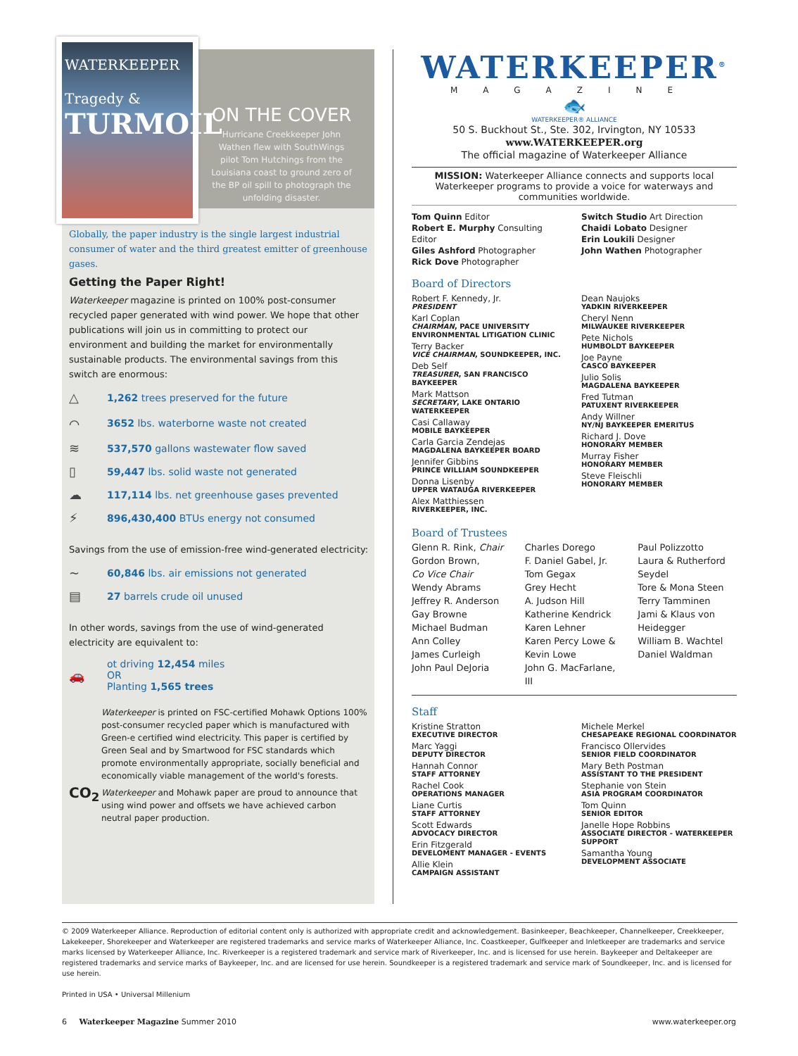WATERKEEPER
Tragedy &
TURMOIL
ON THE COVER
Hurricane Creekkeeper John Wathen flew with SouthWings pilot Tom Hutchings from the Louisiana coast to ground zero of the BP oil spill to photograph the unfolding disaster.
Globally, the paper industry is the single largest industrial consumer of water and the third greatest emitter of greenhouse gases.
Getting the Paper Right!
Waterkeeper magazine is printed on 100% post-consumer recycled paper generated with wind power. We hope that other publications will join us in committing to protect our environment and building the market for environmentally sustainable products. The environmental savings from this switch are enormous:
△ 1,262 trees preserved for the future
⌒ 3652 lbs. waterborne waste not created
≋ 537,570 gallons wastewater flow saved
▯ 59,447 lbs. solid waste not generated
☁ 117,114 lbs. net greenhouse gases prevented
⚡ 896,430,400 BTUs energy not consumed
Savings from the use of emission-free wind-generated electricity:
~ 60,846 lbs. air emissions not generated
▤ 27 barrels crude oil unused
In other words, savings from the use of wind-generated electricity are equivalent to:
🚗 ot driving 12,454 miles
OR
Planting 1,565 trees
Waterkeeper is printed on FSC-certified Mohawk Options 100% post-consumer recycled paper which is manufactured with Green-e certified wind electricity. This paper is certified by Green Seal and by Smartwood for FSC standards which promote environmentally appropriate, socially beneficial and economically viable management of the world's forests.
CO<sub>2</sub> Waterkeeper and Mohawk paper are proud to announce that using wind power and offsets we have achieved carbon neutral paper production.
WATERKEEPER<sup>®</sup>
MAGAZINE
🐟
WATERKEEPER® ALLIANCE
50 S. Buckhout St., Ste. 302, Irvington, NY 10533
www.WATERKEEPER.org
The official magazine of Waterkeeper Alliance
MISSION: Waterkeeper Alliance connects and supports local Waterkeeper programs to provide a voice for waterways and communities worldwide.
Tom Quinn Editor
Robert E. Murphy Consulting Editor
Giles Ashford Photographer
Rick Dove Photographer
Switch Studio Art Direction
Chaidi Lobato Designer
Erin Loukili Designer
John Wathen Photographer
Board of Directors
Robert F. Kennedy, Jr.
PRESIDENT
Karl Coplan
CHAIRMAN, PACE UNIVERSITY ENVIRONMENTAL LITIGATION CLINIC
Terry Backer
VICE CHAIRMAN, SOUNDKEEPER, INC.
Deb Self
TREASURER, SAN FRANCISCO BAYKEEPER
Mark Mattson
SECRETARY, LAKE ONTARIO WATERKEEPER
Casi Callaway
MOBILE BAYKEEPER
Carla Garcia Zendejas
MAGDALENA BAYKEEPER BOARD
Jennifer Gibbins
PRINCE WILLIAM SOUNDKEEPER
Donna Lisenby
UPPER WATAUGA RIVERKEEPER
Alex Matthiessen
RIVERKEEPER, INC.
Dean Naujoks
YADKIN RIVERKEEPER
Cheryl Nenn
MILWAUKEE RIVERKEEPER
Pete Nichols
HUMBOLDT BAYKEEPER
Joe Payne
CASCO BAYKEEPER
Julio Solis
MAGDALENA BAYKEEPER
Fred Tutman
PATUXENT RIVERKEEPER
Andy Willner
NY/NJ BAYKEEPER EMERITUS
Richard J. Dove
HONORARY MEMBER
Murray Fisher
HONORARY MEMBER
Steve Fleischli
HONORARY MEMBER
Board of Trustees
Glenn R. Rink, Chair
Gordon Brown,
Co Vice Chair
Wendy Abrams
Jeffrey R. Anderson
Gay Browne
Michael Budman
Ann Colley
James Curleigh
John Paul DeJoria
Charles Dorego
F. Daniel Gabel, Jr.
Tom Gegax
Grey Hecht
A. Judson Hill
Katherine Kendrick
Karen Lehner
Karen Percy Lowe & Kevin Lowe
John G. MacFarlane, III
Paul Polizzotto
Laura & Rutherford Seydel
Tore & Mona Steen
Terry Tamminen
Jami & Klaus von Heidegger
William B. Wachtel
Daniel Waldman
Staff
Kristine Stratton
EXECUTIVE DIRECTOR
Marc Yaggi
DEPUTY DIRECTOR
Hannah Connor
STAFF ATTORNEY
Rachel Cook
OPERATIONS MANAGER
Liane Curtis
STAFF ATTORNEY
Scott Edwards
ADVOCACY DIRECTOR
Erin Fitzgerald
DEVELOMENT MANAGER - EVENTS
Allie Klein
CAMPAIGN ASSISTANT
Michele Merkel
CHESAPEAKE REGIONAL COORDINATOR
Francisco Ollervides
SENIOR FIELD COORDINATOR
Mary Beth Postman
ASSISTANT TO THE PRESIDENT
Stephanie von Stein
ASIA PROGRAM COORDINATOR
Tom Quinn
SENIOR EDITOR
Janelle Hope Robbins
ASSOCIATE DIRECTOR - WATERKEEPER SUPPORT
Samantha Young
DEVELOPMENT ASSOCIATE
© 2009 Waterkeeper Alliance. Reproduction of editorial content only is authorized with appropriate credit and acknowledgement. Basinkeeper, Beachkeeper, Channelkeeper, Creekkeeper, Lakekeeper, Shorekeeper and Waterkeeper are registered trademarks and service marks of Waterkeeper Alliance, Inc. Coastkeeper, Gulfkeeper and Inletkeeper are trademarks and service marks licensed by Waterkeeper Alliance, Inc. Riverkeeper is a registered trademark and service mark of Riverkeeper, Inc. and is licensed for use herein. Baykeeper and Deltakeeper are registered trademarks and service marks of Baykeeper, Inc. and are licensed for use herein. Soundkeeper is a registered trademark and service mark of Soundkeeper, Inc. and is licensed for use herein.
Printed in USA • Universal Millenium
6 Waterkeeper Magazine Summer 2010 www.waterkeeper.org